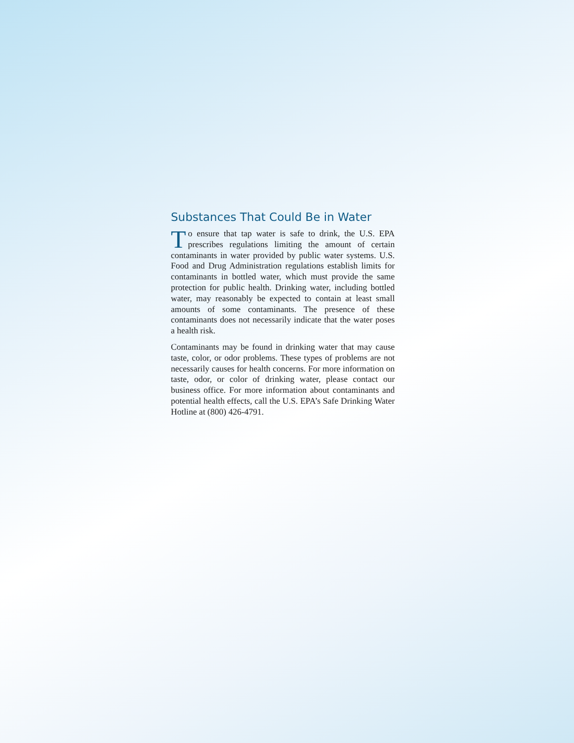Substances That Could Be in Water
To ensure that tap water is safe to drink, the U.S. EPA prescribes regulations limiting the amount of certain contaminants in water provided by public water systems. U.S. Food and Drug Administration regulations establish limits for contaminants in bottled water, which must provide the same protection for public health. Drinking water, including bottled water, may reasonably be expected to contain at least small amounts of some contaminants. The presence of these contaminants does not necessarily indicate that the water poses a health risk.
Contaminants may be found in drinking water that may cause taste, color, or odor problems. These types of problems are not necessarily causes for health concerns. For more information on taste, odor, or color of drinking water, please contact our business office. For more information about contaminants and potential health effects, call the U.S. EPA’s Safe Drinking Water Hotline at (800) 426-4791.